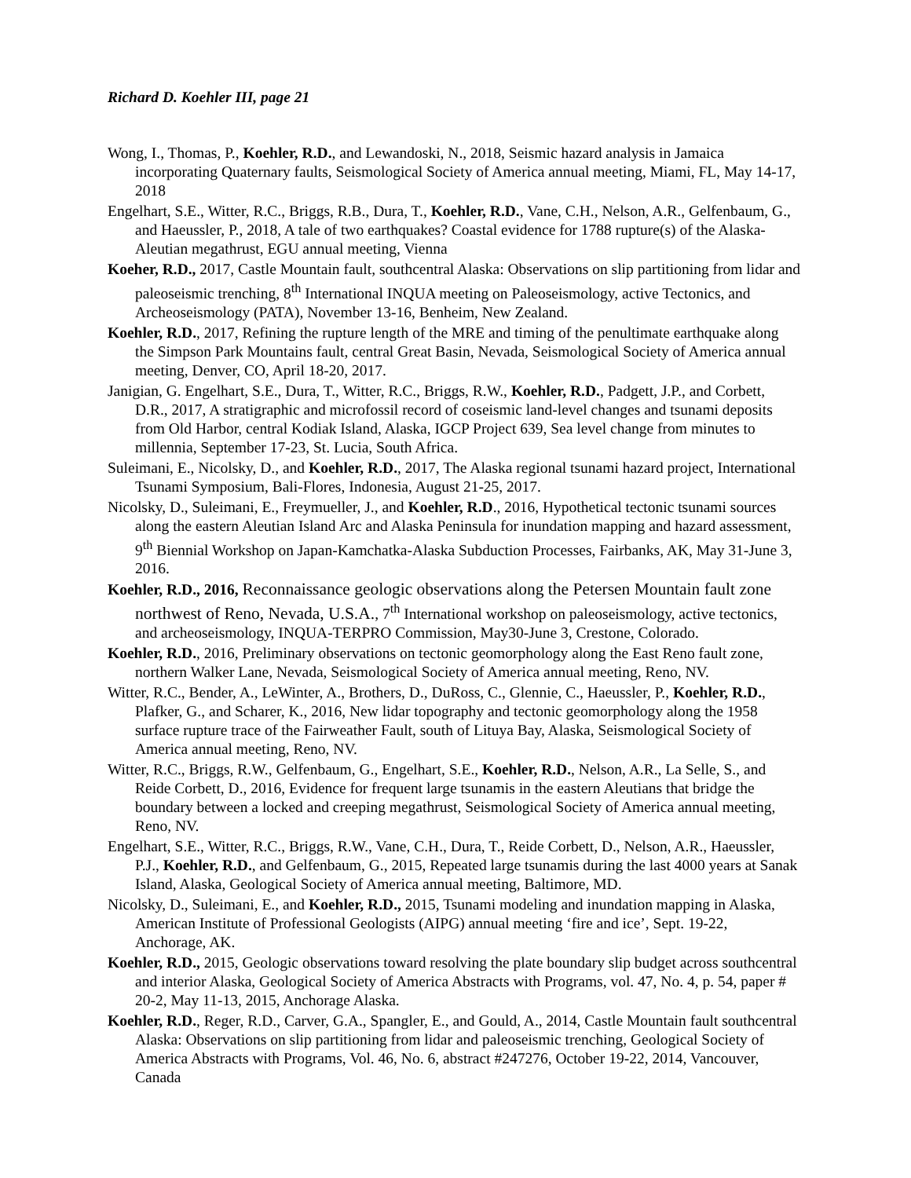Richard D. Koehler III, page 21
Wong, I., Thomas, P., Koehler, R.D., and Lewandoski, N., 2018, Seismic hazard analysis in Jamaica incorporating Quaternary faults, Seismological Society of America annual meeting, Miami, FL, May 14-17, 2018
Engelhart, S.E., Witter, R.C., Briggs, R.B., Dura, T., Koehler, R.D., Vane, C.H., Nelson, A.R., Gelfenbaum, G., and Haeussler, P., 2018, A tale of two earthquakes? Coastal evidence for 1788 rupture(s) of the Alaska-Aleutian megathrust, EGU annual meeting, Vienna
Koeher, R.D., 2017, Castle Mountain fault, southcentral Alaska: Observations on slip partitioning from lidar and paleoseismic trenching, 8<sup>th</sup> International INQUA meeting on Paleoseismology, active Tectonics, and Archeoseismology (PATA), November 13-16, Benheim, New Zealand.
Koehler, R.D., 2017, Refining the rupture length of the MRE and timing of the penultimate earthquake along the Simpson Park Mountains fault, central Great Basin, Nevada, Seismological Society of America annual meeting, Denver, CO, April 18-20, 2017.
Janigian, G. Engelhart, S.E., Dura, T., Witter, R.C., Briggs, R.W., Koehler, R.D., Padgett, J.P., and Corbett, D.R., 2017, A stratigraphic and microfossil record of coseismic land-level changes and tsunami deposits from Old Harbor, central Kodiak Island, Alaska, IGCP Project 639, Sea level change from minutes to millennia, September 17-23, St. Lucia, South Africa.
Suleimani, E., Nicolsky, D., and Koehler, R.D., 2017, The Alaska regional tsunami hazard project, International Tsunami Symposium, Bali-Flores, Indonesia, August 21-25, 2017.
Nicolsky, D., Suleimani, E., Freymueller, J., and Koehler, R.D., 2016, Hypothetical tectonic tsunami sources along the eastern Aleutian Island Arc and Alaska Peninsula for inundation mapping and hazard assessment, 9<sup>th</sup> Biennial Workshop on Japan-Kamchatka-Alaska Subduction Processes, Fairbanks, AK, May 31-June 3, 2016.
Koehler, R.D., 2016, Reconnaissance geologic observations along the Petersen Mountain fault zone northwest of Reno, Nevada, U.S.A., 7<sup>th</sup> International workshop on paleoseismology, active tectonics, and archeoseismology, INQUA-TERPRO Commission, May30-June 3, Crestone, Colorado.
Koehler, R.D., 2016, Preliminary observations on tectonic geomorphology along the East Reno fault zone, northern Walker Lane, Nevada, Seismological Society of America annual meeting, Reno, NV.
Witter, R.C., Bender, A., LeWinter, A., Brothers, D., DuRoss, C., Glennie, C., Haeussler, P., Koehler, R.D., Plafker, G., and Scharer, K., 2016, New lidar topography and tectonic geomorphology along the 1958 surface rupture trace of the Fairweather Fault, south of Lituya Bay, Alaska, Seismological Society of America annual meeting, Reno, NV.
Witter, R.C., Briggs, R.W., Gelfenbaum, G., Engelhart, S.E., Koehler, R.D., Nelson, A.R., La Selle, S., and Reide Corbett, D., 2016, Evidence for frequent large tsunamis in the eastern Aleutians that bridge the boundary between a locked and creeping megathrust, Seismological Society of America annual meeting, Reno, NV.
Engelhart, S.E., Witter, R.C., Briggs, R.W., Vane, C.H., Dura, T., Reide Corbett, D., Nelson, A.R., Haeussler, P.J., Koehler, R.D., and Gelfenbaum, G., 2015, Repeated large tsunamis during the last 4000 years at Sanak Island, Alaska, Geological Society of America annual meeting, Baltimore, MD.
Nicolsky, D., Suleimani, E., and Koehler, R.D., 2015, Tsunami modeling and inundation mapping in Alaska, American Institute of Professional Geologists (AIPG) annual meeting ‘fire and ice’, Sept. 19-22, Anchorage, AK.
Koehler, R.D., 2015, Geologic observations toward resolving the plate boundary slip budget across southcentral and interior Alaska, Geological Society of America Abstracts with Programs, vol. 47, No. 4, p. 54, paper # 20-2, May 11-13, 2015, Anchorage Alaska.
Koehler, R.D., Reger, R.D., Carver, G.A., Spangler, E., and Gould, A., 2014, Castle Mountain fault southcentral Alaska: Observations on slip partitioning from lidar and paleoseismic trenching, Geological Society of America Abstracts with Programs, Vol. 46, No. 6, abstract #247276, October 19-22, 2014, Vancouver, Canada